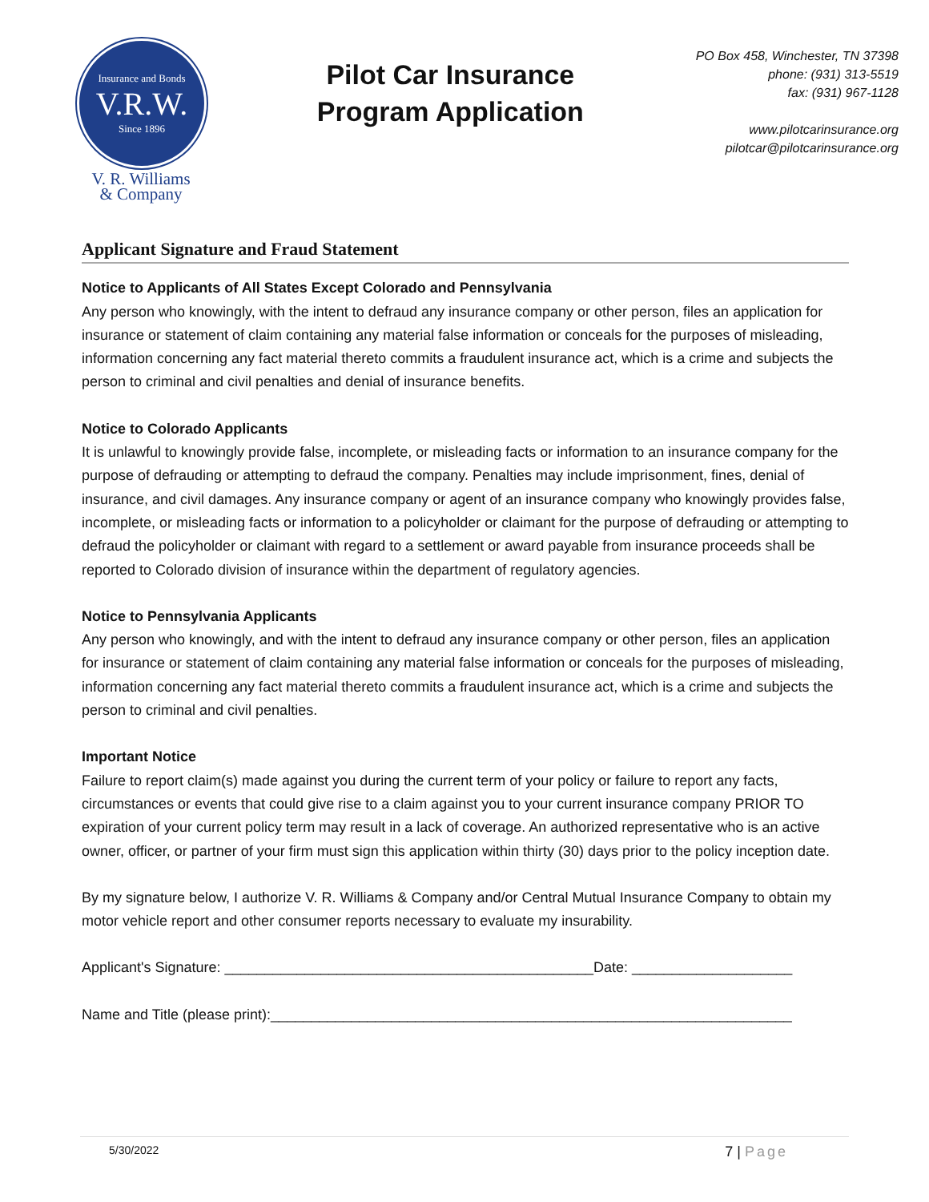Insurance and Bonds
V.R.W.
Since 1896
V. R. Williams
& Company
Pilot Car Insurance
Program Application
PO Box 458, Winchester, TN 37398
phone: (931) 313-5519
fax: (931) 967-1128
www.pilotcarinsurance.org
pilotcar@pilotcarinsurance.org
Applicant Signature and Fraud Statement
Notice to Applicants of All States Except Colorado and Pennsylvania
Any person who knowingly, with the intent to defraud any insurance company or other person, files an application for insurance or statement of claim containing any material false information or conceals for the purposes of misleading, information concerning any fact material thereto commits a fraudulent insurance act, which is a crime and subjects the person to criminal and civil penalties and denial of insurance benefits.
Notice to Colorado Applicants
It is unlawful to knowingly provide false, incomplete, or misleading facts or information to an insurance company for the purpose of defrauding or attempting to defraud the company. Penalties may include imprisonment, fines, denial of insurance, and civil damages. Any insurance company or agent of an insurance company who knowingly provides false, incomplete, or misleading facts or information to a policyholder or claimant for the purpose of defrauding or attempting to defraud the policyholder or claimant with regard to a settlement or award payable from insurance proceeds shall be reported to Colorado division of insurance within the department of regulatory agencies.
Notice to Pennsylvania Applicants
Any person who knowingly, and with the intent to defraud any insurance company or other person, files an application for insurance or statement of claim containing any material false information or conceals for the purposes of misleading, information concerning any fact material thereto commits a fraudulent insurance act, which is a crime and subjects the person to criminal and civil penalties.
Important Notice
Failure to report claim(s) made against you during the current term of your policy or failure to report any facts, circumstances or events that could give rise to a claim against you to your current insurance company PRIOR TO expiration of your current policy term may result in a lack of coverage. An authorized representative who is an active owner, officer, or partner of your firm must sign this application within thirty (30) days prior to the policy inception date.
By my signature below, I authorize V. R. Williams & Company and/or Central Mutual Insurance Company to obtain my motor vehicle report and other consumer reports necessary to evaluate my insurability.
Applicant's Signature: ______________________________________________Date: ____________________
Name and Title (please print):_________________________________________________________________
5/30/2022 7 | Page